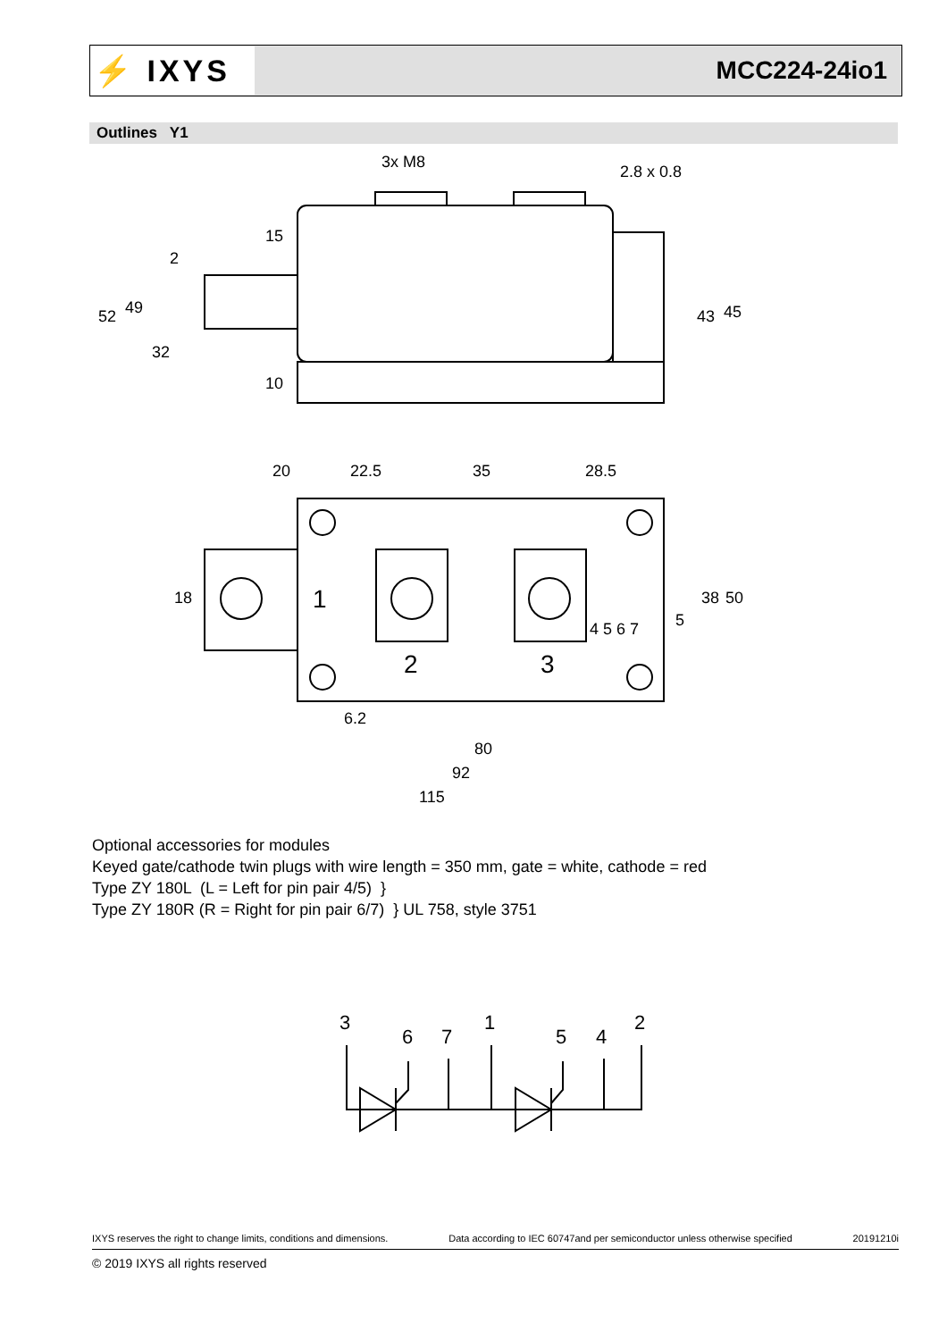⚡ IXYS
MCC224-24io1
Outlines Y1
3x M8
2.8 x 0.8
20
22.5
35
28.5
1
2
3
6.2
80
92
115
43
45
38
50
18
52
49
32
15
10
2
5
4 5 6 7
Optional accessories for modules
Keyed gate/cathode twin plugs with wire length = 350 mm, gate = white, cathode = red
Type ZY 180L (L = Left for pin pair 4/5) }
Type ZY 180R (R = Right for pin pair 6/7) } UL 758, style 3751
3
6
7
1
5
4
2
IXYS reserves the right to change limits, conditions and dimensions. Data according to IEC 60747and per semiconductor unless otherwise specified 20191210i
© 2019 IXYS all rights reserved